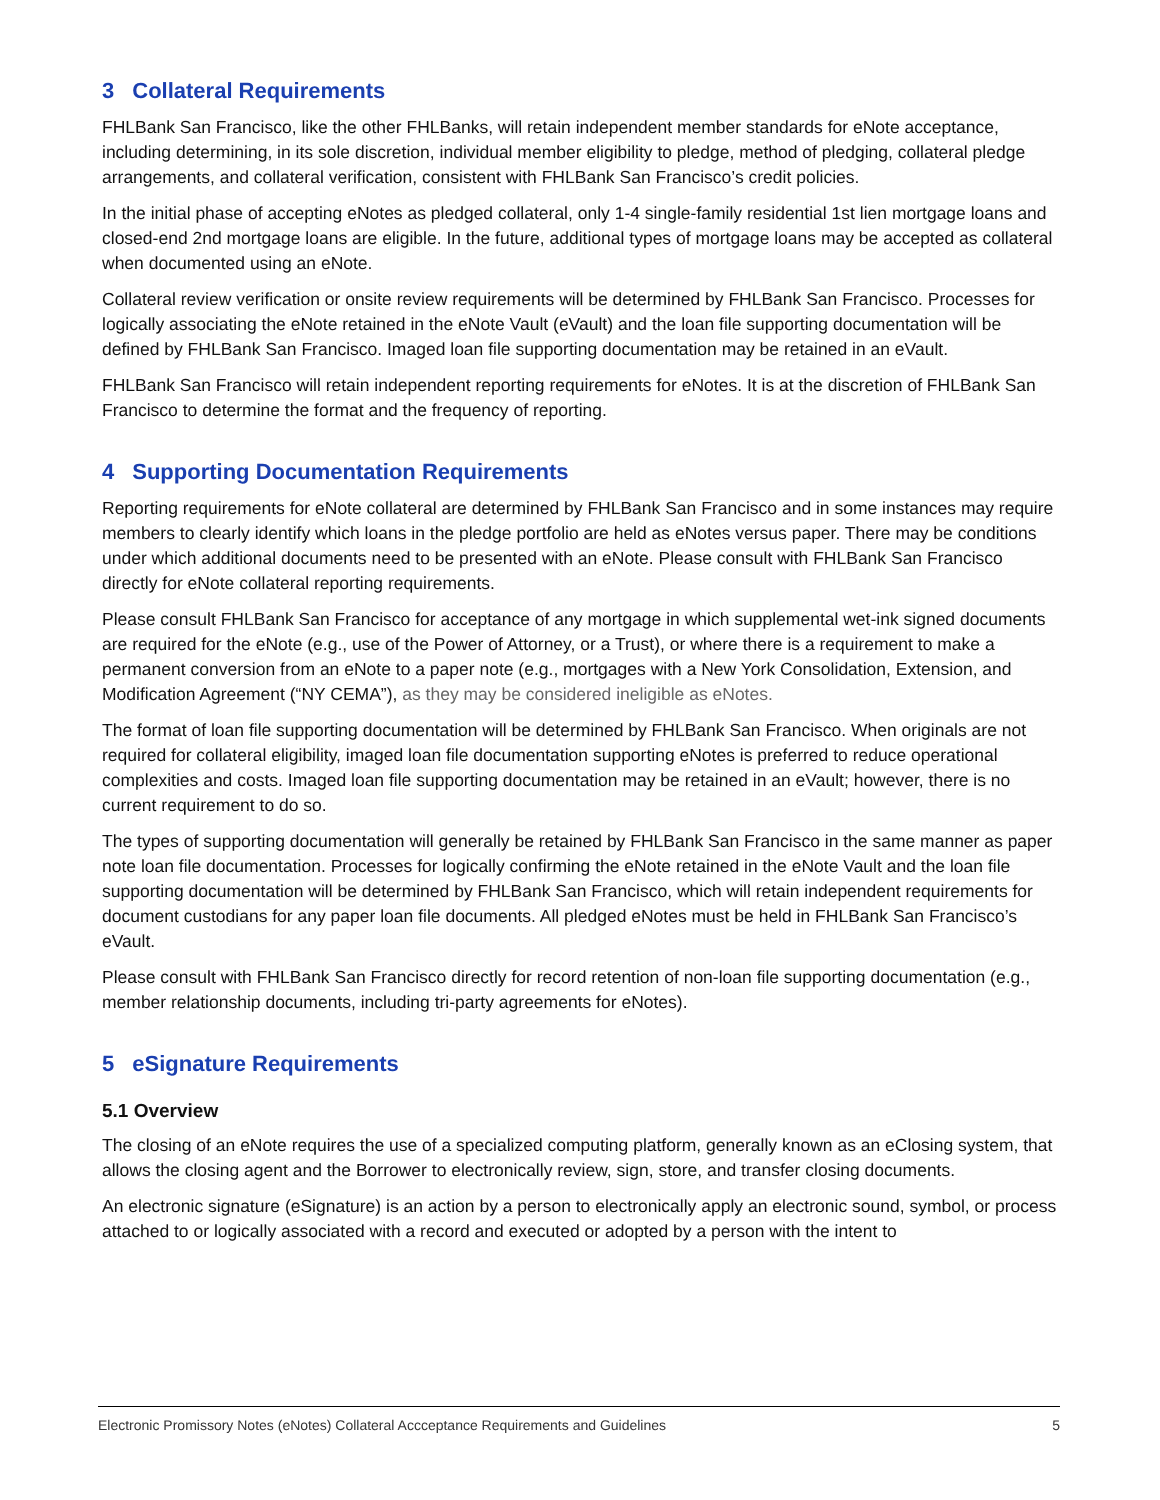3 Collateral Requirements
FHLBank San Francisco, like the other FHLBanks, will retain independent member standards for eNote acceptance, including determining, in its sole discretion, individual member eligibility to pledge, method of pledging, collateral pledge arrangements, and collateral verification, consistent with FHLBank San Francisco’s credit policies.
In the initial phase of accepting eNotes as pledged collateral, only 1-4 single-family residential 1st lien mortgage loans and closed-end 2nd mortgage loans are eligible. In the future, additional types of mortgage loans may be accepted as collateral when documented using an eNote.
Collateral review verification or onsite review requirements will be determined by FHLBank San Francisco. Processes for logically associating the eNote retained in the eNote Vault (eVault) and the loan file supporting documentation will be defined by FHLBank San Francisco. Imaged loan file supporting documentation may be retained in an eVault.
FHLBank San Francisco will retain independent reporting requirements for eNotes. It is at the discretion of FHLBank San Francisco to determine the format and the frequency of reporting.
4 Supporting Documentation Requirements
Reporting requirements for eNote collateral are determined by FHLBank San Francisco and in some instances may require members to clearly identify which loans in the pledge portfolio are held as eNotes versus paper. There may be conditions under which additional documents need to be presented with an eNote. Please consult with FHLBank San Francisco directly for eNote collateral reporting requirements.
Please consult FHLBank San Francisco for acceptance of any mortgage in which supplemental wet-ink signed documents are required for the eNote (e.g., use of the Power of Attorney, or a Trust), or where there is a requirement to make a permanent conversion from an eNote to a paper note (e.g., mortgages with a New York Consolidation, Extension, and Modification Agreement (“NY CEMA”), as they may be considered ineligible as eNotes.
The format of loan file supporting documentation will be determined by FHLBank San Francisco. When originals are not required for collateral eligibility, imaged loan file documentation supporting eNotes is preferred to reduce operational complexities and costs. Imaged loan file supporting documentation may be retained in an eVault; however, there is no current requirement to do so.
The types of supporting documentation will generally be retained by FHLBank San Francisco in the same manner as paper note loan file documentation. Processes for logically confirming the eNote retained in the eNote Vault and the loan file supporting documentation will be determined by FHLBank San Francisco, which will retain independent requirements for document custodians for any paper loan file documents. All pledged eNotes must be held in FHLBank San Francisco’s eVault.
Please consult with FHLBank San Francisco directly for record retention of non-loan file supporting documentation (e.g., member relationship documents, including tri-party agreements for eNotes).
5 eSignature Requirements
5.1 Overview
The closing of an eNote requires the use of a specialized computing platform, generally known as an eClosing system, that allows the closing agent and the Borrower to electronically review, sign, store, and transfer closing documents.
An electronic signature (eSignature) is an action by a person to electronically apply an electronic sound, symbol, or process attached to or logically associated with a record and executed or adopted by a person with the intent to
Electronic Promissory Notes (eNotes) Collateral Accceptance Requirements and Guidelines 5